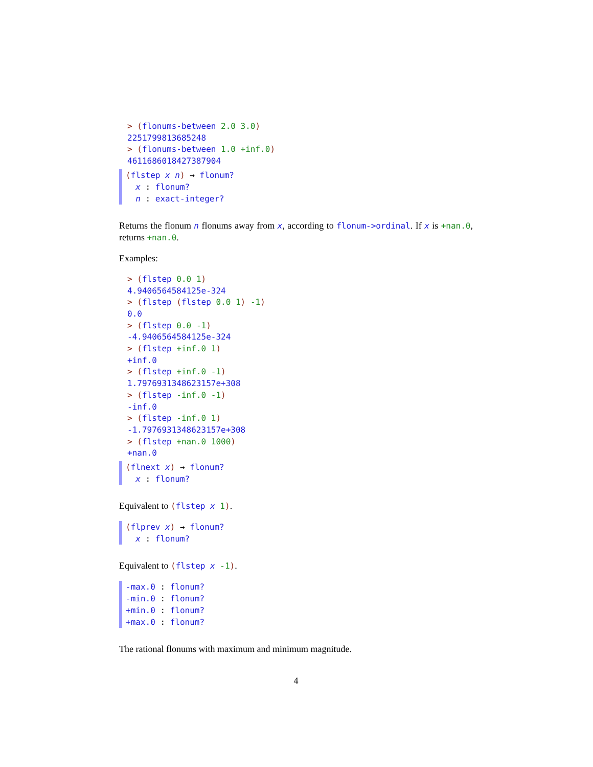> (flonums-between 2.0 3.0) 2251799813685248 > (flonums-between 1.0 +inf.0) 4611686018427387904
(flstep x n) → flonum? x : flonum? n : exact-integer?
Returns the flonum n flonums away from x, according to flonum->ordinal. If x is +nan.0, returns +nan.0.
Examples:
> (flstep 0.0 1) 4.9406564584125e-324 > (flstep (flstep 0.0 1) -1) 0.0 > (flstep 0.0 -1) -4.9406564584125e-324 > (flstep +inf.0 1) +inf.0 > (flstep +inf.0 -1) 1.7976931348623157e+308 > (flstep -inf.0 -1) -inf.0 > (flstep -inf.0 1) -1.7976931348623157e+308 > (flstep +nan.0 1000) +nan.0
(flnext x) → flonum? x : flonum?
Equivalent to (flstep x 1).
(flprev x) → flonum? x : flonum?
Equivalent to (flstep x -1).
-max.0 : flonum? -min.0 : flonum? +min.0 : flonum? +max.0 : flonum?
The rational flonums with maximum and minimum magnitude.
4